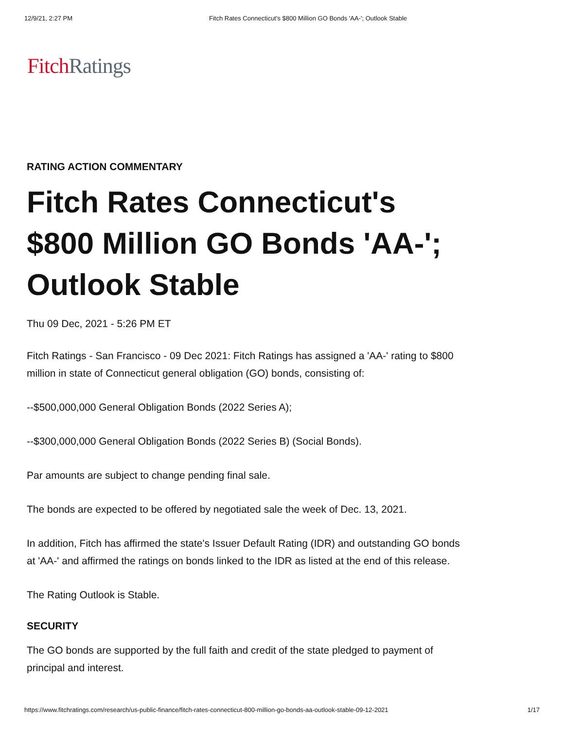12/9/21, 2:27 PM Fitch Rates Connecticut's $800 Million GO Bonds 'AA-'; Outlook Stable
Fitch Ratings
RATING ACTION COMMENTARY
Fitch Rates Connecticut's $800 Million GO Bonds 'AA-'; Outlook Stable
Thu 09 Dec, 2021 - 5:26 PM ET
Fitch Ratings - San Francisco - 09 Dec 2021: Fitch Ratings has assigned a 'AA-' rating to $800 million in state of Connecticut general obligation (GO) bonds, consisting of:
--$500,000,000 General Obligation Bonds (2022 Series A);
--$300,000,000 General Obligation Bonds (2022 Series B) (Social Bonds).
Par amounts are subject to change pending final sale.
The bonds are expected to be offered by negotiated sale the week of Dec. 13, 2021.
In addition, Fitch has affirmed the state's Issuer Default Rating (IDR) and outstanding GO bonds at 'AA-' and affirmed the ratings on bonds linked to the IDR as listed at the end of this release.
The Rating Outlook is Stable.
SECURITY
The GO bonds are supported by the full faith and credit of the state pledged to payment of principal and interest.
https://www.fitchratings.com/research/us-public-finance/fitch-rates-connecticut-800-million-go-bonds-aa-outlook-stable-09-12-2021 1/17